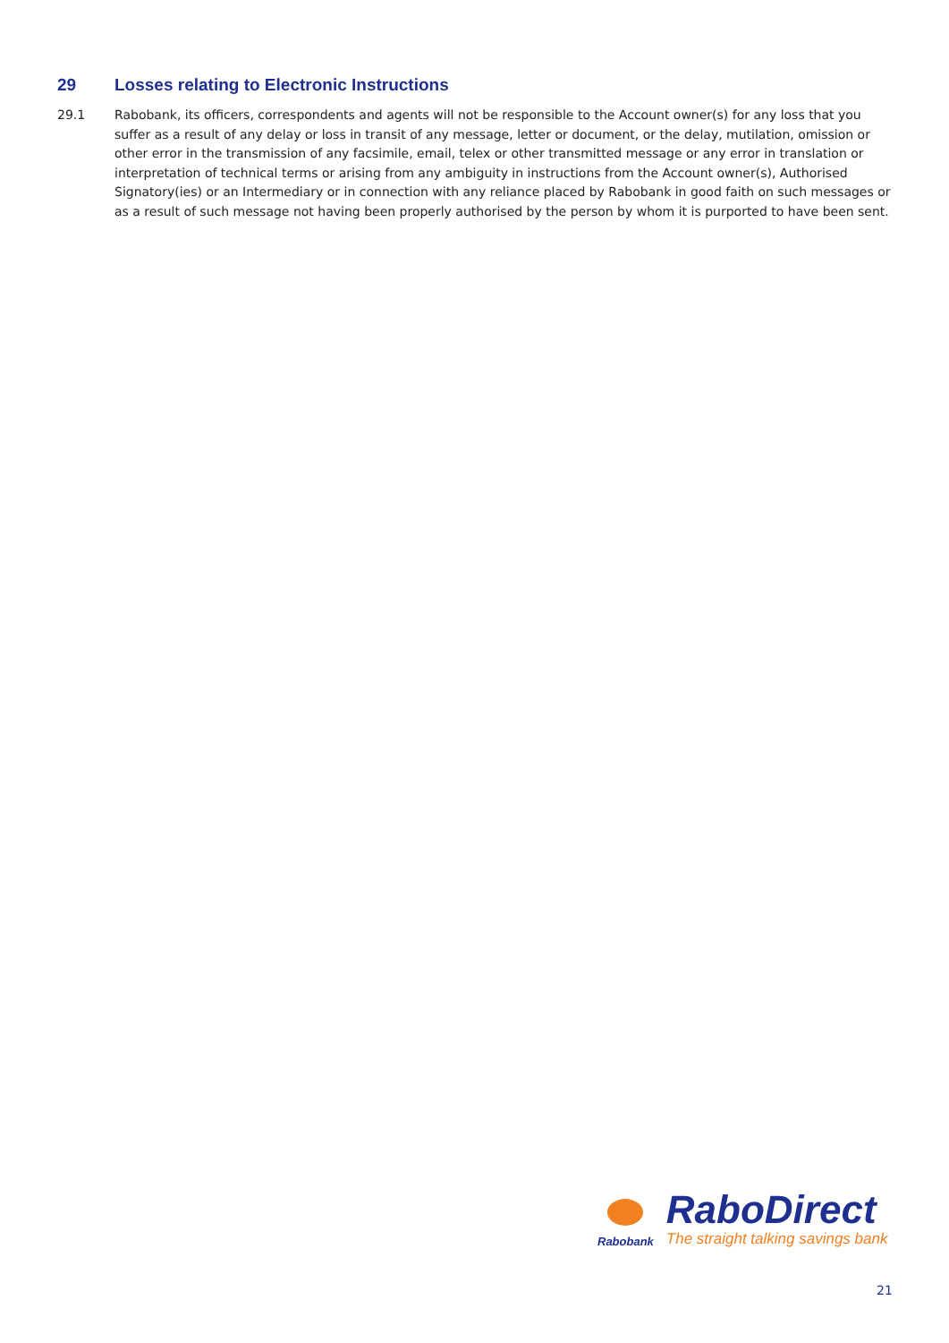29 Losses relating to Electronic Instructions
29.1 Rabobank, its officers, correspondents and agents will not be responsible to the Account owner(s) for any loss that you suffer as a result of any delay or loss in transit of any message, letter or document, or the delay, mutilation, omission or other error in the transmission of any facsimile, email, telex or other transmitted message or any error in translation or interpretation of technical terms or arising from any ambiguity in instructions from the Account owner(s), Authorised Signatory(ies) or an Intermediary or in connection with any reliance placed by Rabobank in good faith on such messages or as a result of such message not having been properly authorised by the person by whom it is purported to have been sent.
Rabobank
RaboDirect
The straight talking savings bank
21